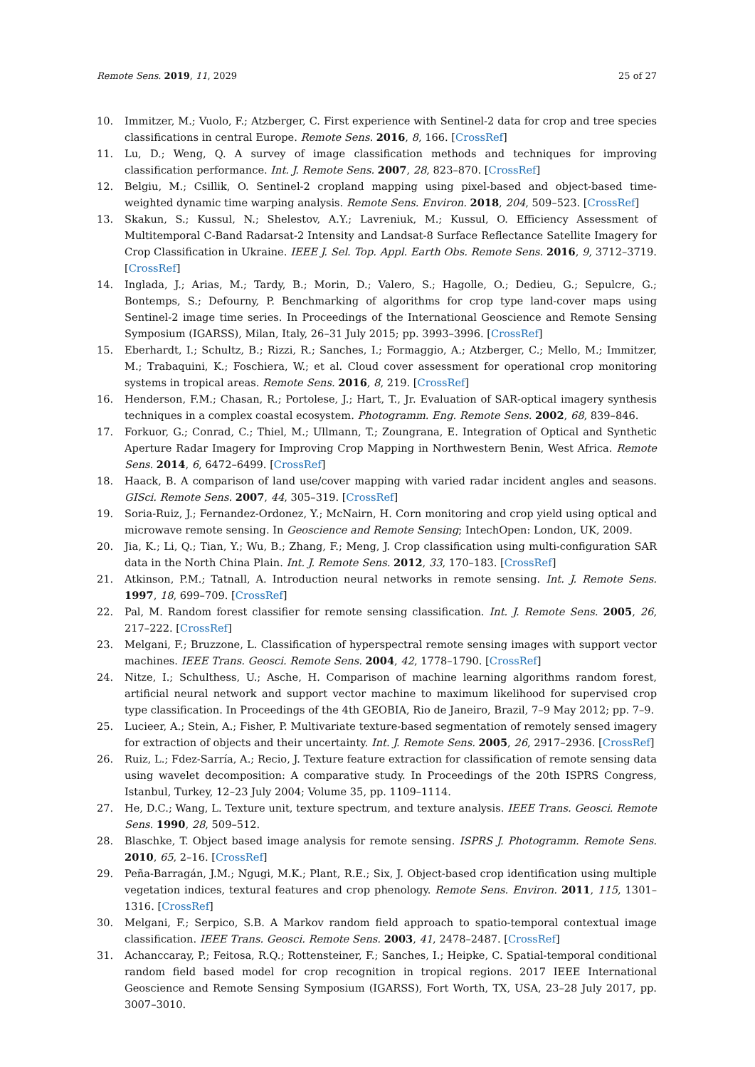Remote Sens. 2019, 11, 2029 25 of 27
10. Immitzer, M.; Vuolo, F.; Atzberger, C. First experience with Sentinel-2 data for crop and tree species classifications in central Europe. Remote Sens. 2016, 8, 166. [CrossRef]
11. Lu, D.; Weng, Q. A survey of image classification methods and techniques for improving classification performance. Int. J. Remote Sens. 2007, 28, 823–870. [CrossRef]
12. Belgiu, M.; Csillik, O. Sentinel-2 cropland mapping using pixel-based and object-based time-weighted dynamic time warping analysis. Remote Sens. Environ. 2018, 204, 509–523. [CrossRef]
13. Skakun, S.; Kussul, N.; Shelestov, A.Y.; Lavreniuk, M.; Kussul, O. Efficiency Assessment of Multitemporal C-Band Radarsat-2 Intensity and Landsat-8 Surface Reflectance Satellite Imagery for Crop Classification in Ukraine. IEEE J. Sel. Top. Appl. Earth Obs. Remote Sens. 2016, 9, 3712–3719. [CrossRef]
14. Inglada, J.; Arias, M.; Tardy, B.; Morin, D.; Valero, S.; Hagolle, O.; Dedieu, G.; Sepulcre, G.; Bontemps, S.; Defourny, P. Benchmarking of algorithms for crop type land-cover maps using Sentinel-2 image time series. In Proceedings of the International Geoscience and Remote Sensing Symposium (IGARSS), Milan, Italy, 26–31 July 2015; pp. 3993–3996. [CrossRef]
15. Eberhardt, I.; Schultz, B.; Rizzi, R.; Sanches, I.; Formaggio, A.; Atzberger, C.; Mello, M.; Immitzer, M.; Trabaquini, K.; Foschiera, W.; et al. Cloud cover assessment for operational crop monitoring systems in tropical areas. Remote Sens. 2016, 8, 219. [CrossRef]
16. Henderson, F.M.; Chasan, R.; Portolese, J.; Hart, T., Jr. Evaluation of SAR-optical imagery synthesis techniques in a complex coastal ecosystem. Photogramm. Eng. Remote Sens. 2002, 68, 839–846.
17. Forkuor, G.; Conrad, C.; Thiel, M.; Ullmann, T.; Zoungrana, E. Integration of Optical and Synthetic Aperture Radar Imagery for Improving Crop Mapping in Northwestern Benin, West Africa. Remote Sens. 2014, 6, 6472–6499. [CrossRef]
18. Haack, B. A comparison of land use/cover mapping with varied radar incident angles and seasons. GISci. Remote Sens. 2007, 44, 305–319. [CrossRef]
19. Soria-Ruiz, J.; Fernandez-Ordonez, Y.; McNairn, H. Corn monitoring and crop yield using optical and microwave remote sensing. In Geoscience and Remote Sensing; IntechOpen: London, UK, 2009.
20. Jia, K.; Li, Q.; Tian, Y.; Wu, B.; Zhang, F.; Meng, J. Crop classification using multi-configuration SAR data in the North China Plain. Int. J. Remote Sens. 2012, 33, 170–183. [CrossRef]
21. Atkinson, P.M.; Tatnall, A. Introduction neural networks in remote sensing. Int. J. Remote Sens. 1997, 18, 699–709. [CrossRef]
22. Pal, M. Random forest classifier for remote sensing classification. Int. J. Remote Sens. 2005, 26, 217–222. [CrossRef]
23. Melgani, F.; Bruzzone, L. Classification of hyperspectral remote sensing images with support vector machines. IEEE Trans. Geosci. Remote Sens. 2004, 42, 1778–1790. [CrossRef]
24. Nitze, I.; Schulthess, U.; Asche, H. Comparison of machine learning algorithms random forest, artificial neural network and support vector machine to maximum likelihood for supervised crop type classification. In Proceedings of the 4th GEOBIA, Rio de Janeiro, Brazil, 7–9 May 2012; pp. 7–9.
25. Lucieer, A.; Stein, A.; Fisher, P. Multivariate texture-based segmentation of remotely sensed imagery for extraction of objects and their uncertainty. Int. J. Remote Sens. 2005, 26, 2917–2936. [CrossRef]
26. Ruiz, L.; Fdez-Sarría, A.; Recio, J. Texture feature extraction for classification of remote sensing data using wavelet decomposition: A comparative study. In Proceedings of the 20th ISPRS Congress, Istanbul, Turkey, 12–23 July 2004; Volume 35, pp. 1109–1114.
27. He, D.C.; Wang, L. Texture unit, texture spectrum, and texture analysis. IEEE Trans. Geosci. Remote Sens. 1990, 28, 509–512.
28. Blaschke, T. Object based image analysis for remote sensing. ISPRS J. Photogramm. Remote Sens. 2010, 65, 2–16. [CrossRef]
29. Peña-Barragán, J.M.; Ngugi, M.K.; Plant, R.E.; Six, J. Object-based crop identification using multiple vegetation indices, textural features and crop phenology. Remote Sens. Environ. 2011, 115, 1301–1316. [CrossRef]
30. Melgani, F.; Serpico, S.B. A Markov random field approach to spatio-temporal contextual image classification. IEEE Trans. Geosci. Remote Sens. 2003, 41, 2478–2487. [CrossRef]
31. Achanccaray, P.; Feitosa, R.Q.; Rottensteiner, F.; Sanches, I.; Heipke, C. Spatial-temporal conditional random field based model for crop recognition in tropical regions. 2017 IEEE International Geoscience and Remote Sensing Symposium (IGARSS), Fort Worth, TX, USA, 23–28 July 2017, pp. 3007–3010.